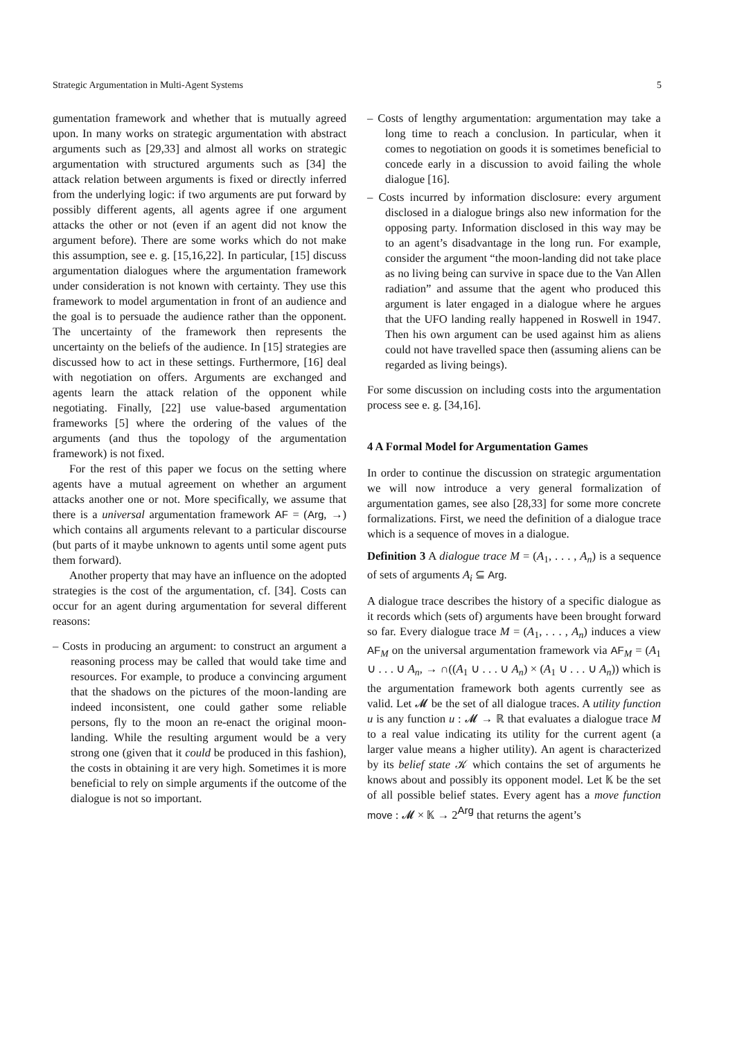Strategic Argumentation in Multi-Agent Systems 5
gumentation framework and whether that is mutually agreed upon. In many works on strategic argumentation with abstract arguments such as [29,33] and almost all works on strategic argumentation with structured arguments such as [34] the attack relation between arguments is fixed or directly inferred from the underlying logic: if two arguments are put forward by possibly different agents, all agents agree if one argument attacks the other or not (even if an agent did not know the argument before). There are some works which do not make this assumption, see e. g. [15,16,22]. In particular, [15] discuss argumentation dialogues where the argumentation framework under consideration is not known with certainty. They use this framework to model argumentation in front of an audience and the goal is to persuade the audience rather than the opponent. The uncertainty of the framework then represents the uncertainty on the beliefs of the audience. In [15] strategies are discussed how to act in these settings. Furthermore, [16] deal with negotiation on offers. Arguments are exchanged and agents learn the attack relation of the opponent while negotiating. Finally, [22] use value-based argumentation frameworks [5] where the ordering of the values of the arguments (and thus the topology of the argumentation framework) is not fixed.
For the rest of this paper we focus on the setting where agents have a mutual agreement on whether an argument attacks another one or not. More specifically, we assume that there is a universal argumentation framework AF = (Arg, →) which contains all arguments relevant to a particular discourse (but parts of it maybe unknown to agents until some agent puts them forward).
Another property that may have an influence on the adopted strategies is the cost of the argumentation, cf. [34]. Costs can occur for an agent during argumentation for several different reasons:
– Costs in producing an argument: to construct an argument a reasoning process may be called that would take time and resources. For example, to produce a convincing argument that the shadows on the pictures of the moon-landing are indeed inconsistent, one could gather some reliable persons, fly to the moon an re-enact the original moon-landing. While the resulting argument would be a very strong one (given that it could be produced in this fashion), the costs in obtaining it are very high. Sometimes it is more beneficial to rely on simple arguments if the outcome of the dialogue is not so important.
– Costs of lengthy argumentation: argumentation may take a long time to reach a conclusion. In particular, when it comes to negotiation on goods it is sometimes beneficial to concede early in a discussion to avoid failing the whole dialogue [16].
– Costs incurred by information disclosure: every argument disclosed in a dialogue brings also new information for the opposing party. Information disclosed in this way may be to an agent’s disadvantage in the long run. For example, consider the argument “the moon-landing did not take place as no living being can survive in space due to the Van Allen radiation” and assume that the agent who produced this argument is later engaged in a dialogue where he argues that the UFO landing really happened in Roswell in 1947. Then his own argument can be used against him as aliens could not have travelled space then (assuming aliens can be regarded as living beings).
For some discussion on including costs into the argumentation process see e. g. [34,16].
4 A Formal Model for Argumentation Games
In order to continue the discussion on strategic argumentation we will now introduce a very general formalization of argumentation games, see also [28,33] for some more concrete formalizations. First, we need the definition of a dialogue trace which is a sequence of moves in a dialogue.
Definition 3 A dialogue trace M = (A<sub>1</sub>, . . . , A<sub>n</sub>) is a sequence of sets of arguments A<sub>i</sub> ⊆ Arg.
A dialogue trace describes the history of a specific dialogue as it records which (sets of) arguments have been brought forward so far. Every dialogue trace M = (A<sub>1</sub>, . . . , A<sub>n</sub>) induces a view AF<sub>M</sub> on the universal argumentation framework via AF<sub>M</sub> = (A<sub>1</sub> ∪ . . . ∪ A<sub>n</sub>, → ∩((A<sub>1</sub> ∪ . . . ∪ A<sub>n</sub>) × (A<sub>1</sub> ∪ . . . ∪ A<sub>n</sub>)) which is the argumentation framework both agents currently see as valid. Let 𝓜 be the set of all dialogue traces. A utility function u is any function u : 𝓜 → ℝ that evaluates a dialogue trace M to a real value indicating its utility for the current agent (a larger value means a higher utility). An agent is characterized by its belief state 𝒦 which contains the set of arguments he knows about and possibly its opponent model. Let 𝕂 be the set of all possible belief states. Every agent has a move function move : 𝓜 × 𝕂 → 2<sup>Arg</sup> that returns the agent’s